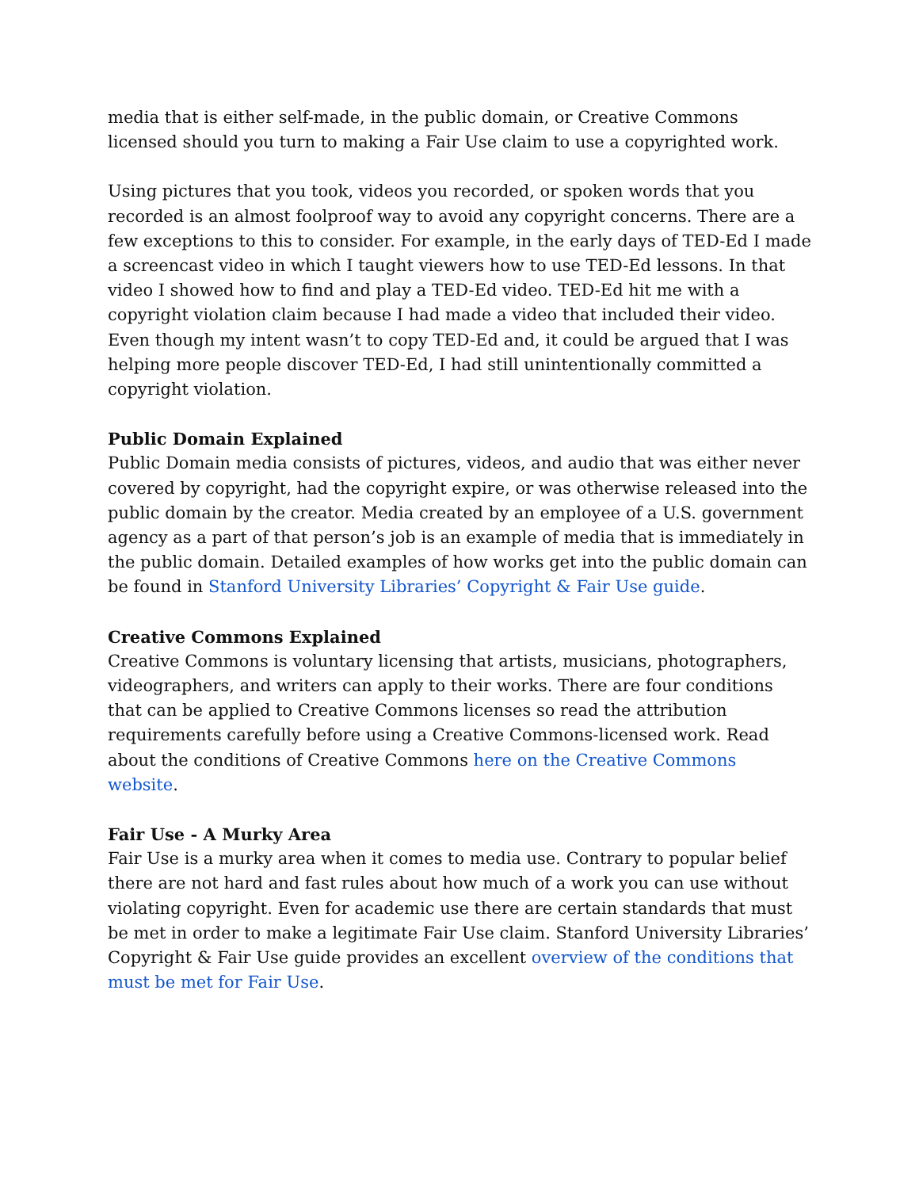media that is either self-made, in the public domain, or Creative Commons licensed should you turn to making a Fair Use claim to use a copyrighted work.
Using pictures that you took, videos you recorded, or spoken words that you recorded is an almost foolproof way to avoid any copyright concerns. There are a few exceptions to this to consider. For example, in the early days of TED-Ed I made a screencast video in which I taught viewers how to use TED-Ed lessons. In that video I showed how to find and play a TED-Ed video. TED-Ed hit me with a copyright violation claim because I had made a video that included their video. Even though my intent wasn’t to copy TED-Ed and, it could be argued that I was helping more people discover TED-Ed, I had still unintentionally committed a copyright violation.
Public Domain Explained
Public Domain media consists of pictures, videos, and audio that was either never covered by copyright, had the copyright expire, or was otherwise released into the public domain by the creator. Media created by an employee of a U.S. government agency as a part of that person’s job is an example of media that is immediately in the public domain. Detailed examples of how works get into the public domain can be found in Stanford University Libraries’ Copyright & Fair Use guide.
Creative Commons Explained
Creative Commons is voluntary licensing that artists, musicians, photographers, videographers, and writers can apply to their works. There are four conditions that can be applied to Creative Commons licenses so read the attribution requirements carefully before using a Creative Commons-licensed work. Read about the conditions of Creative Commons here on the Creative Commons website.
Fair Use - A Murky Area
Fair Use is a murky area when it comes to media use. Contrary to popular belief there are not hard and fast rules about how much of a work you can use without violating copyright. Even for academic use there are certain standards that must be met in order to make a legitimate Fair Use claim. Stanford University Libraries’ Copyright & Fair Use guide provides an excellent overview of the conditions that must be met for Fair Use.